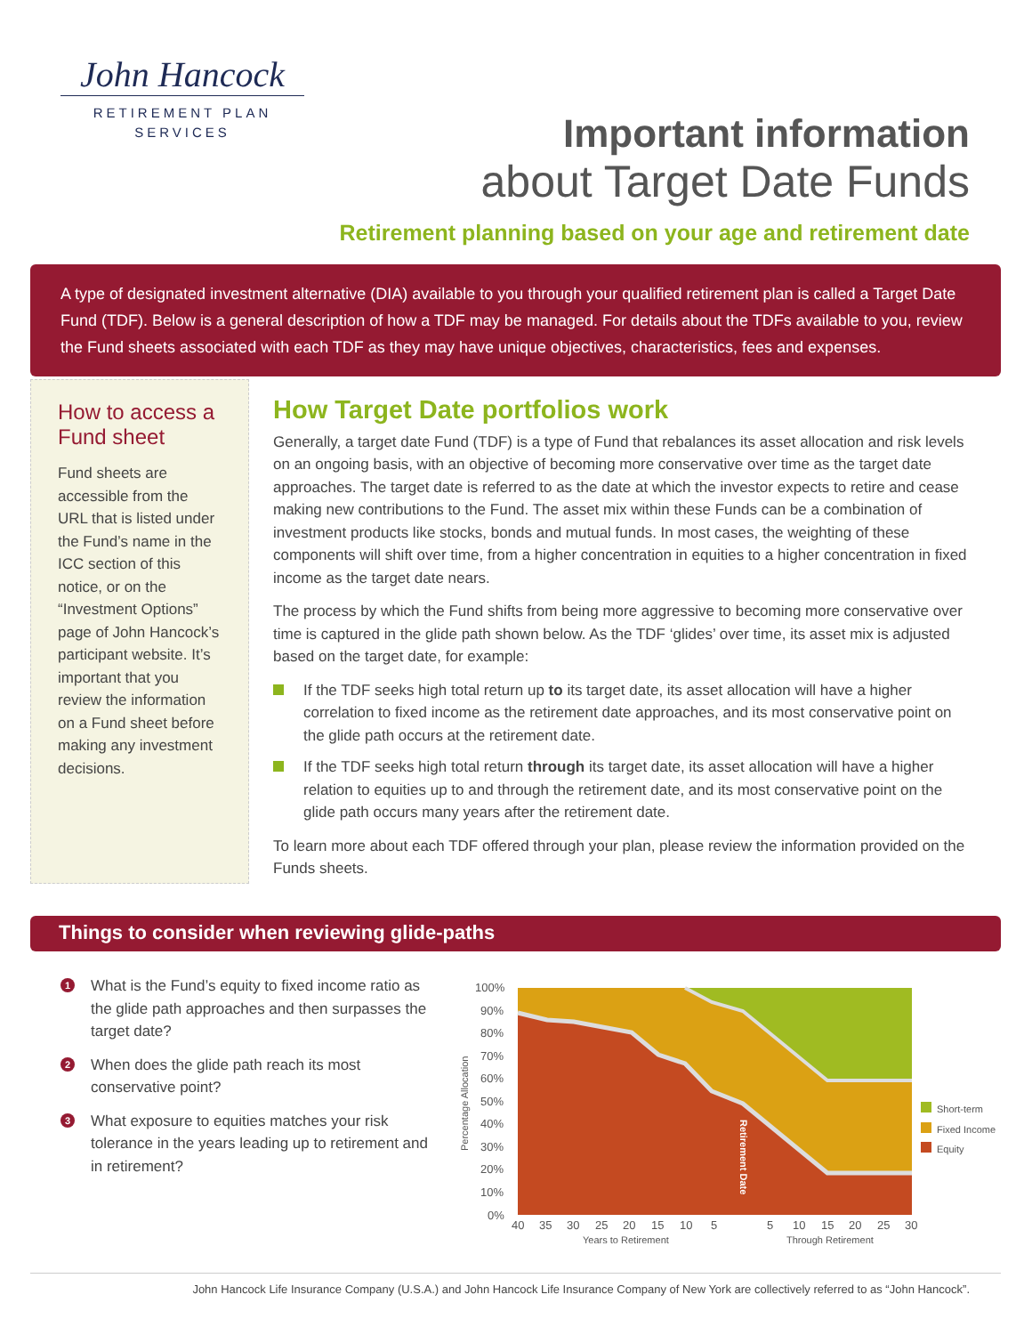John Hancock
RETIREMENT PLAN
SERVICES
Important information
about Target Date Funds
Retirement planning based on your age and retirement date
A type of designated investment alternative (DIA) available to you through your qualified retirement plan is called a Target Date Fund (TDF). Below is a general description of how a TDF may be managed. For details about the TDFs available to you, review the Fund sheets associated with each TDF as they may have unique objectives, characteristics, fees and expenses.
How to access a Fund sheet
Fund sheets are accessible from the URL that is listed under the Fund’s name in the ICC section of this notice, or on the “Investment Options” page of John Hancock’s participant website. It’s important that you review the information on a Fund sheet before making any investment decisions.
How Target Date portfolios work
Generally, a target date Fund (TDF) is a type of Fund that rebalances its asset allocation and risk levels on an ongoing basis, with an objective of becoming more conservative over time as the target date approaches. The target date is referred to as the date at which the investor expects to retire and cease making new contributions to the Fund. The asset mix within these Funds can be a combination of investment products like stocks, bonds and mutual funds. In most cases, the weighting of these components will shift over time, from a higher concentration in equities to a higher concentration in fixed income as the target date nears.
The process by which the Fund shifts from being more aggressive to becoming more conservative over time is captured in the glide path shown below. As the TDF ‘glides’ over time, its asset mix is adjusted based on the target date, for example:
If the TDF seeks high total return up to its target date, its asset allocation will have a higher correlation to fixed income as the retirement date approaches, and its most conservative point on the glide path occurs at the retirement date.
If the TDF seeks high total return through its target date, its asset allocation will have a higher relation to equities up to and through the retirement date, and its most conservative point on the glide path occurs many years after the retirement date.
To learn more about each TDF offered through your plan, please review the information provided on the Funds sheets.
Things to consider when reviewing glide-paths
1 What is the Fund’s equity to fixed income ratio as the glide path approaches and then surpasses the target date?
2 When does the glide path reach its most conservative point?
3 What exposure to equities matches your risk tolerance in the years leading up to retirement and in retirement?
100%
90%
80%
70%
60%
50%
40%
30%
20%
10%
0%
40
35
30
25
20
15
10
5
5
10
15
20
25
30
Years to Retirement
Through Retirement
Percentage Allocation
Retirement Date
Short-term
Fixed Income
Equity
John Hancock Life Insurance Company (U.S.A.) and John Hancock Life Insurance Company of New York are collectively referred to as “John Hancock”.